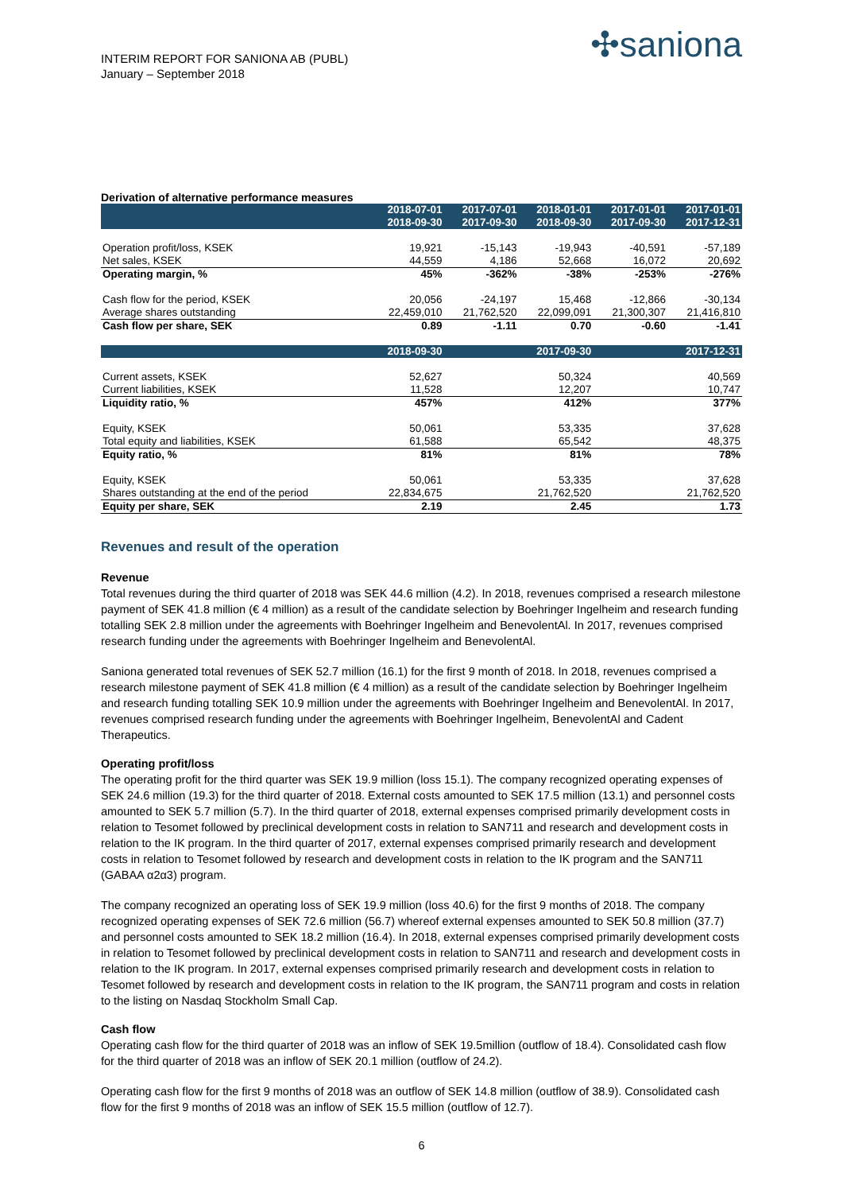INTERIM REPORT FOR SANIONA AB (PUBL)
January – September 2018
✣saniona
Derivation of alternative performance measures
| | 2018-07-01 2018-09-30 | 2017-07-01 2017-09-30 | 2018-01-01 2018-09-30 | 2017-01-01 2017-09-30 | 2017-01-01 2017-12-31 |
| --- | --- | --- | --- | --- | --- |
| Operation profit/loss, KSEK | 19,921 | -15,143 | -19,943 | -40,591 | -57,189 |
| Net sales, KSEK | 44,559 | 4,186 | 52,668 | 16,072 | 20,692 |
| Operating margin, % | 45% | -362% | -38% | -253% | -276% |
| Cash flow for the period, KSEK | 20,056 | -24,197 | 15,468 | -12,866 | -30,134 |
| Average shares outstanding | 22,459,010 | 21,762,520 | 22,099,091 | 21,300,307 | 21,416,810 |
| Cash flow per share, SEK | 0.89 | -1.11 | 0.70 | -0.60 | -1.41 |
| | 2018-09-30 | | 2017-09-30 | | 2017-12-31 |
| Current assets, KSEK | 52,627 | | 50,324 | | 40,569 |
| Current liabilities, KSEK | 11,528 | | 12,207 | | 10,747 |
| Liquidity ratio, % | 457% | | 412% | | 377% |
| Equity, KSEK | 50,061 | | 53,335 | | 37,628 |
| Total equity and liabilities, KSEK | 61,588 | | 65,542 | | 48,375 |
| Equity ratio, % | 81% | | 81% | | 78% |
| Equity, KSEK | 50,061 | | 53,335 | | 37,628 |
| Shares outstanding at the end of the period | 22,834,675 | | 21,762,520 | | 21,762,520 |
| Equity per share, SEK | 2.19 | | 2.45 | | 1.73 |
Revenues and result of the operation
Revenue
Total revenues during the third quarter of 2018 was SEK 44.6 million (4.2). In 2018, revenues comprised a research milestone payment of SEK 41.8 million (€ 4 million) as a result of the candidate selection by Boehringer Ingelheim and research funding totalling SEK 2.8 million under the agreements with Boehringer Ingelheim and BenevolentAl. In 2017, revenues comprised research funding under the agreements with Boehringer Ingelheim and BenevolentAl.
Saniona generated total revenues of SEK 52.7 million (16.1) for the first 9 month of 2018. In 2018, revenues comprised a research milestone payment of SEK 41.8 million (€ 4 million) as a result of the candidate selection by Boehringer Ingelheim and research funding totalling SEK 10.9 million under the agreements with Boehringer Ingelheim and BenevolentAl. In 2017, revenues comprised research funding under the agreements with Boehringer Ingelheim, BenevolentAl and Cadent Therapeutics.
Operating profit/loss
The operating profit for the third quarter was SEK 19.9 million (loss 15.1). The company recognized operating expenses of SEK 24.6 million (19.3) for the third quarter of 2018. External costs amounted to SEK 17.5 million (13.1) and personnel costs amounted to SEK 5.7 million (5.7). In the third quarter of 2018, external expenses comprised primarily development costs in relation to Tesomet followed by preclinical development costs in relation to SAN711 and research and development costs in relation to the IK program. In the third quarter of 2017, external expenses comprised primarily research and development costs in relation to Tesomet followed by research and development costs in relation to the IK program and the SAN711 (GABAA α2α3) program.
The company recognized an operating loss of SEK 19.9 million (loss 40.6) for the first 9 months of 2018. The company recognized operating expenses of SEK 72.6 million (56.7) whereof external expenses amounted to SEK 50.8 million (37.7) and personnel costs amounted to SEK 18.2 million (16.4). In 2018, external expenses comprised primarily development costs in relation to Tesomet followed by preclinical development costs in relation to SAN711 and research and development costs in relation to the IK program. In 2017, external expenses comprised primarily research and development costs in relation to Tesomet followed by research and development costs in relation to the IK program, the SAN711 program and costs in relation to the listing on Nasdaq Stockholm Small Cap.
Cash flow
Operating cash flow for the third quarter of 2018 was an inflow of SEK 19.5million (outflow of 18.4). Consolidated cash flow for the third quarter of 2018 was an inflow of SEK 20.1 million (outflow of 24.2).
Operating cash flow for the first 9 months of 2018 was an outflow of SEK 14.8 million (outflow of 38.9). Consolidated cash flow for the first 9 months of 2018 was an inflow of SEK 15.5 million (outflow of 12.7).
6